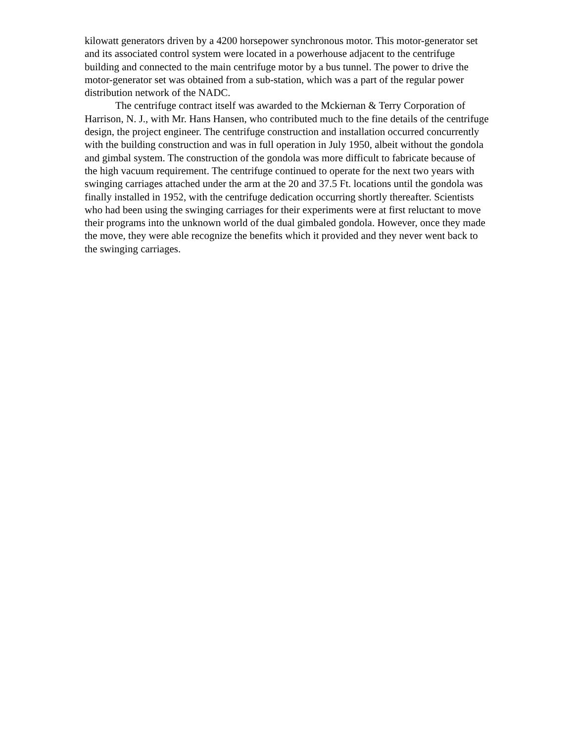kilowatt generators driven by a 4200 horsepower synchronous motor. This motor-generator set and its associated control system were located in a powerhouse adjacent to the centrifuge building and connected to the main centrifuge motor by a bus tunnel. The power to drive the motor-generator set was obtained from a sub-station, which was a part of the regular power distribution network of the NADC.
The centrifuge contract itself was awarded to the Mckiernan & Terry Corporation of Harrison, N. J., with Mr. Hans Hansen, who contributed much to the fine details of the centrifuge design, the project engineer. The centrifuge construction and installation occurred concurrently with the building construction and was in full operation in July 1950, albeit without the gondola and gimbal system. The construction of the gondola was more difficult to fabricate because of the high vacuum requirement. The centrifuge continued to operate for the next two years with swinging carriages attached under the arm at the 20 and 37.5 Ft. locations until the gondola was finally installed in 1952, with the centrifuge dedication occurring shortly thereafter. Scientists who had been using the swinging carriages for their experiments were at first reluctant to move their programs into the unknown world of the dual gimbaled gondola. However, once they made the move, they were able recognize the benefits which it provided and they never went back to the swinging carriages.